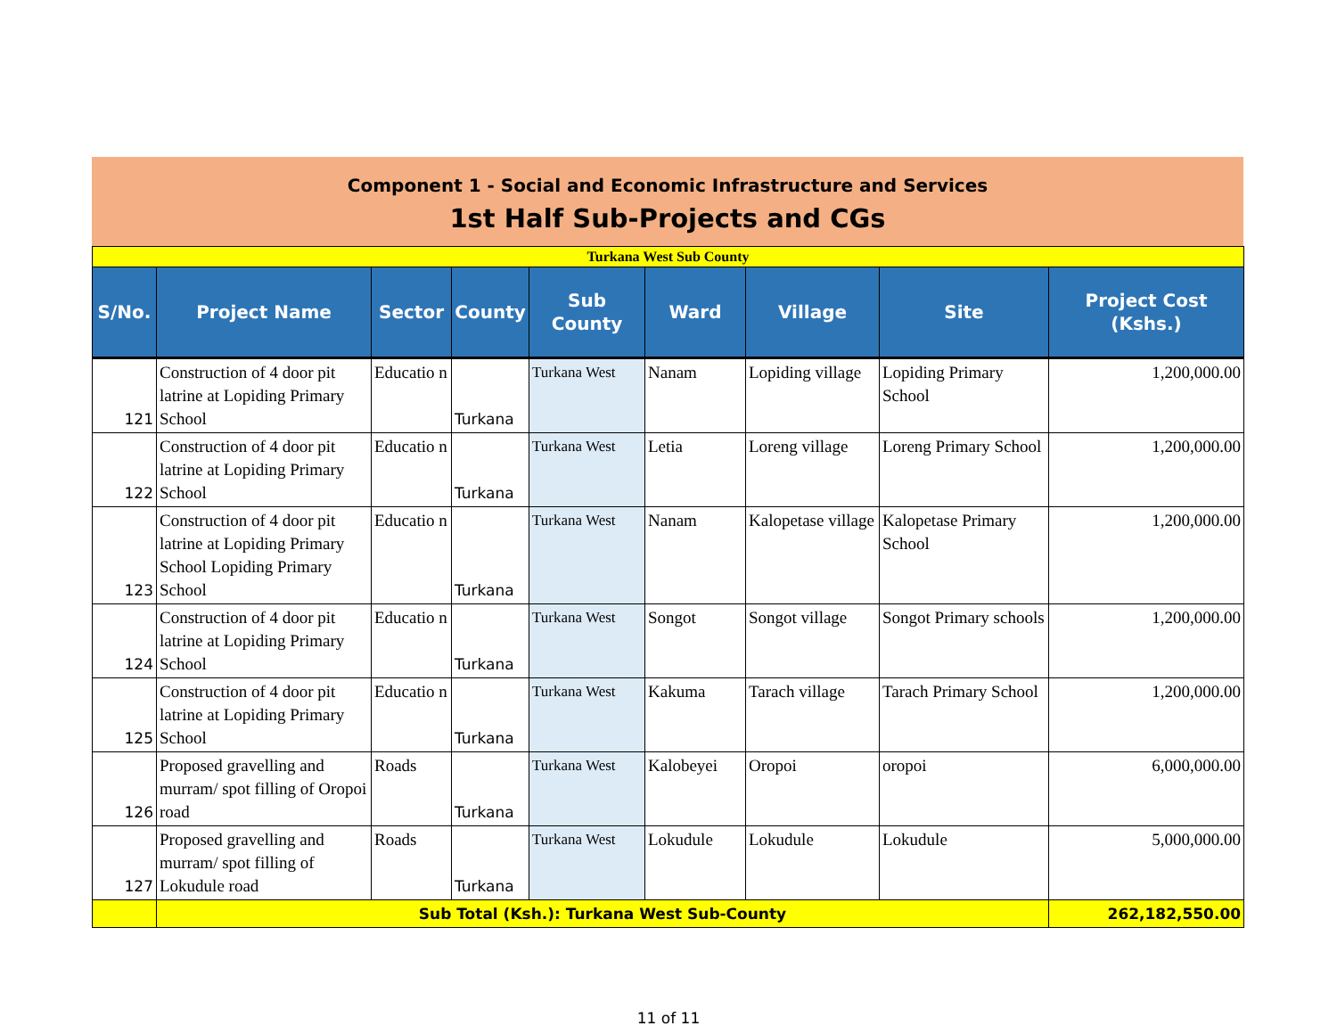Component 1 - Social and Economic Infrastructure and Services
1st Half Sub-Projects and CGs
| Turkana West Sub County | | | | | | | | |
| S/No. | Project Name | Sector | County | Sub County | Ward | Village | Site | Project Cost (Kshs.) |
| 121 | Construction of 4 door pit latrine at Lopiding Primary School | Educatio n | Turkana | Turkana West | Nanam | Lopiding village | Lopiding Primary School | 1,200,000.00 |
| 122 | Construction of 4 door pit latrine at Lopiding Primary School | Educatio n | Turkana | Turkana West | Letia | Loreng village | Loreng Primary School | 1,200,000.00 |
| 123 | Construction of 4 door pit latrine at Lopiding Primary School Lopiding Primary School | Educatio n | Turkana | Turkana West | Nanam | Kalopetase village | Kalopetase Primary School | 1,200,000.00 |
| 124 | Construction of 4 door pit latrine at Lopiding Primary School | Educatio n | Turkana | Turkana West | Songot | Songot village | Songot Primary schools | 1,200,000.00 |
| 125 | Construction of 4 door pit latrine at Lopiding Primary School | Educatio n | Turkana | Turkana West | Kakuma | Tarach village | Tarach Primary School | 1,200,000.00 |
| 126 | Proposed gravelling and murram/ spot filling of Oropoi road | Roads | Turkana | Turkana West | Kalobeyei | Oropoi | oropoi | 6,000,000.00 |
| 127 | Proposed gravelling and murram/ spot filling of Lokudule road | Roads | Turkana | Turkana West | Lokudule | Lokudule | Lokudule | 5,000,000.00 |
| | Sub Total (Ksh.): Turkana West Sub-County | | | | | | | 262,182,550.00 |
11 of 11